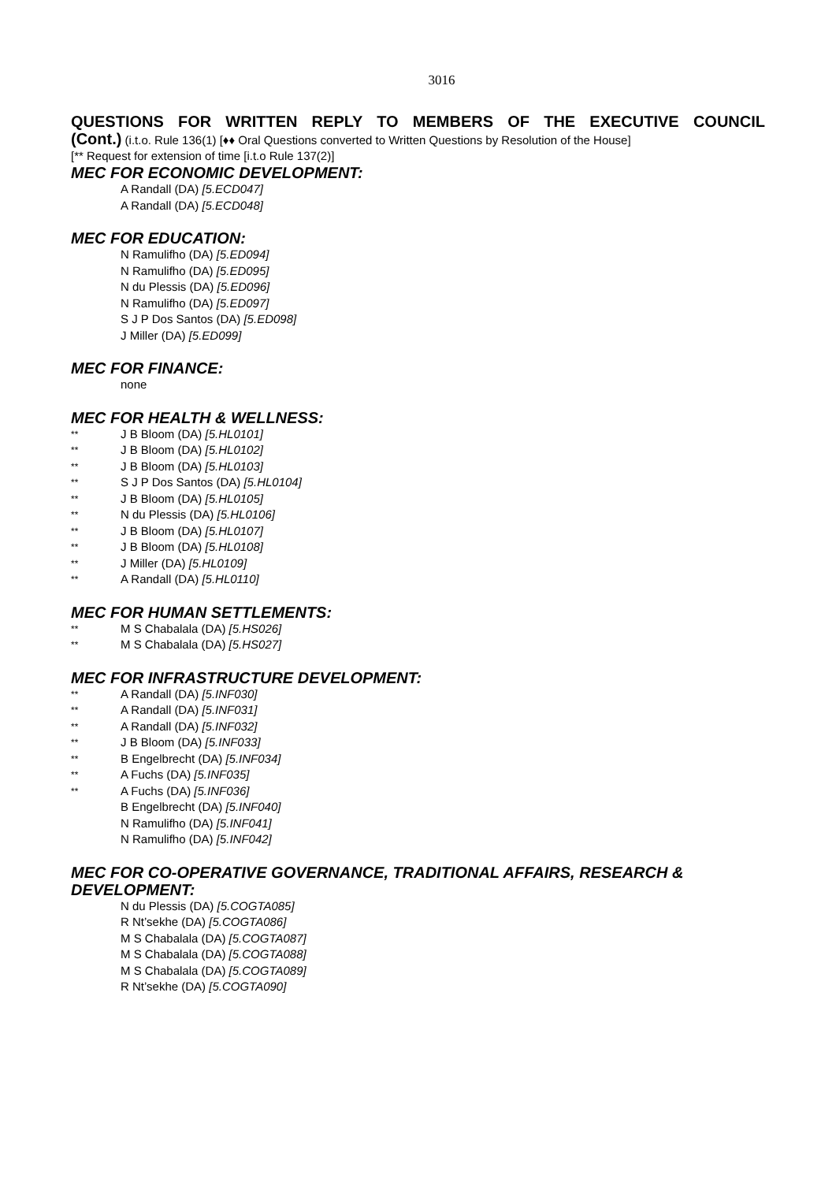3016
QUESTIONS FOR WRITTEN REPLY TO MEMBERS OF THE EXECUTIVE COUNCIL
(Cont.) (i.t.o. Rule 136(1) [♦♦ Oral Questions converted to Written Questions by Resolution of the House]
[** Request for extension of time [i.t.o Rule 137(2)]
MEC FOR ECONOMIC DEVELOPMENT:
A Randall (DA) [5.ECD047]
A Randall (DA) [5.ECD048]
MEC FOR EDUCATION:
N Ramulifho (DA) [5.ED094]
N Ramulifho (DA) [5.ED095]
N du Plessis (DA) [5.ED096]
N Ramulifho (DA) [5.ED097]
S J P Dos Santos (DA) [5.ED098]
J Miller (DA) [5.ED099]
MEC FOR FINANCE:
none
MEC FOR HEALTH & WELLNESS:
** J B Bloom (DA) [5.HL0101]
** J B Bloom (DA) [5.HL0102]
** J B Bloom (DA) [5.HL0103]
** S J P Dos Santos (DA) [5.HL0104]
** J B Bloom (DA) [5.HL0105]
** N du Plessis (DA) [5.HL0106]
** J B Bloom (DA) [5.HL0107]
** J B Bloom (DA) [5.HL0108]
** J Miller (DA) [5.HL0109]
** A Randall (DA) [5.HL0110]
MEC FOR HUMAN SETTLEMENTS:
** M S Chabalala (DA) [5.HS026]
** M S Chabalala (DA) [5.HS027]
MEC FOR INFRASTRUCTURE DEVELOPMENT:
** A Randall (DA) [5.INF030]
** A Randall (DA) [5.INF031]
** A Randall (DA) [5.INF032]
** J B Bloom (DA) [5.INF033]
** B Engelbrecht (DA) [5.INF034]
** A Fuchs (DA) [5.INF035]
** A Fuchs (DA) [5.INF036]
B Engelbrecht (DA) [5.INF040]
N Ramulifho (DA) [5.INF041]
N Ramulifho (DA) [5.INF042]
MEC FOR CO-OPERATIVE GOVERNANCE, TRADITIONAL AFFAIRS, RESEARCH & DEVELOPMENT:
N du Plessis (DA) [5.COGTA085]
R Nt’sekhe (DA) [5.COGTA086]
M S Chabalala (DA) [5.COGTA087]
M S Chabalala (DA) [5.COGTA088]
M S Chabalala (DA) [5.COGTA089]
R Nt’sekhe (DA) [5.COGTA090]